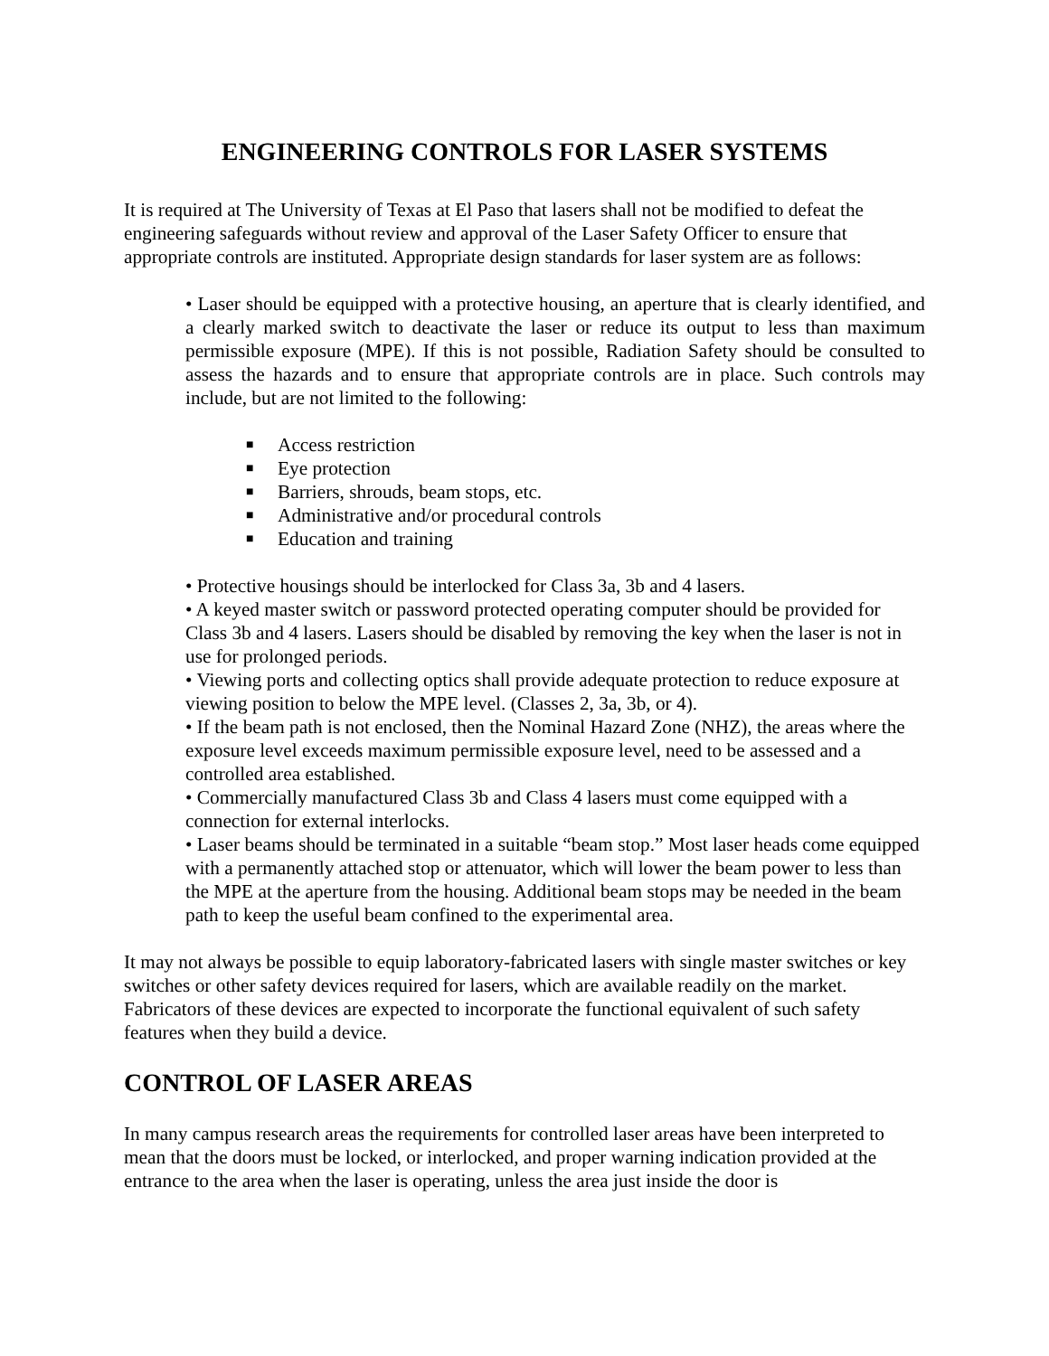ENGINEERING CONTROLS FOR LASER SYSTEMS
It is required at The University of Texas at El Paso that lasers shall not be modified to defeat the engineering safeguards without review and approval of the Laser Safety Officer to ensure that appropriate controls are instituted. Appropriate design standards for laser system are as follows:
• Laser should be equipped with a protective housing, an aperture that is clearly identified, and a clearly marked switch to deactivate the laser or reduce its output to less than maximum permissible exposure (MPE). If this is not possible, Radiation Safety should be consulted to assess the hazards and to ensure that appropriate controls are in place. Such controls may include, but are not limited to the following:
■ Access restriction
■ Eye protection
■ Barriers, shrouds, beam stops, etc.
■ Administrative and/or procedural controls
■ Education and training
• Protective housings should be interlocked for Class 3a, 3b and 4 lasers.
• A keyed master switch or password protected operating computer should be provided for Class 3b and 4 lasers. Lasers should be disabled by removing the key when the laser is not in use for prolonged periods.
• Viewing ports and collecting optics shall provide adequate protection to reduce exposure at viewing position to below the MPE level. (Classes 2, 3a, 3b, or 4).
• If the beam path is not enclosed, then the Nominal Hazard Zone (NHZ), the areas where the exposure level exceeds maximum permissible exposure level, need to be assessed and a controlled area established.
• Commercially manufactured Class 3b and Class 4 lasers must come equipped with a connection for external interlocks.
• Laser beams should be terminated in a suitable “beam stop.” Most laser heads come equipped with a permanently attached stop or attenuator, which will lower the beam power to less than the MPE at the aperture from the housing. Additional beam stops may be needed in the beam path to keep the useful beam confined to the experimental area.
It may not always be possible to equip laboratory-fabricated lasers with single master switches or key switches or other safety devices required for lasers, which are available readily on the market. Fabricators of these devices are expected to incorporate the functional equivalent of such safety features when they build a device.
CONTROL OF LASER AREAS
In many campus research areas the requirements for controlled laser areas have been interpreted to mean that the doors must be locked, or interlocked, and proper warning indication provided at the entrance to the area when the laser is operating, unless the area just inside the door is